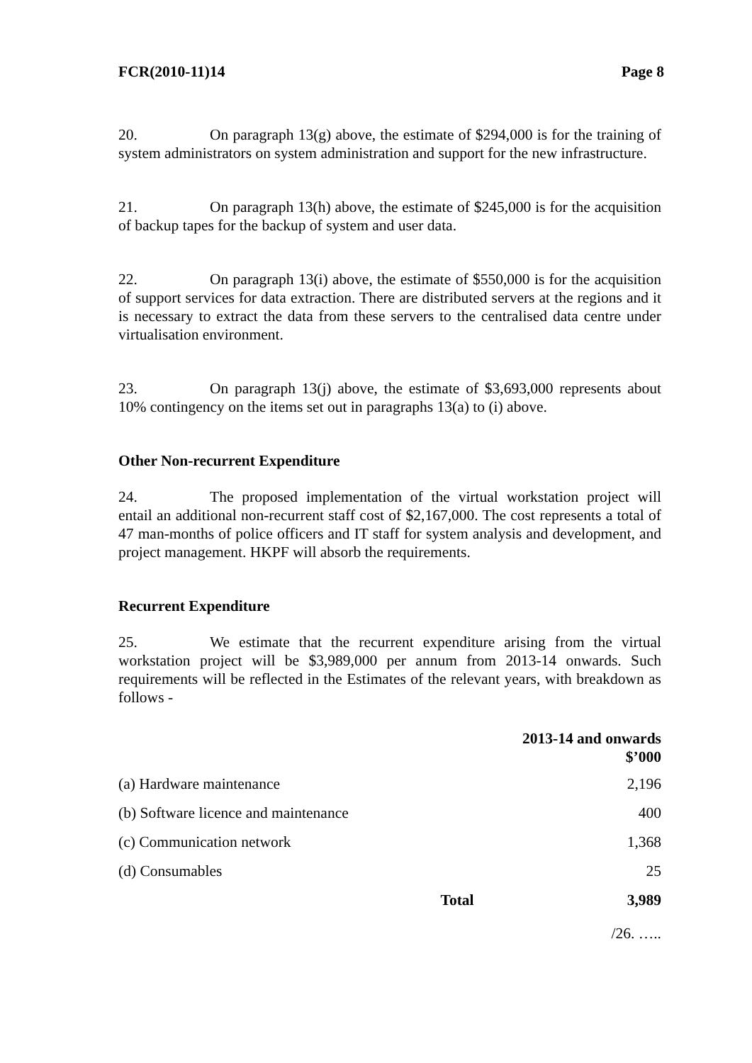FCR(2010-11)14 Page 8
20. On paragraph 13(g) above, the estimate of $294,000 is for the training of system administrators on system administration and support for the new infrastructure.
21. On paragraph 13(h) above, the estimate of $245,000 is for the acquisition of backup tapes for the backup of system and user data.
22. On paragraph 13(i) above, the estimate of $550,000 is for the acquisition of support services for data extraction. There are distributed servers at the regions and it is necessary to extract the data from these servers to the centralised data centre under virtualisation environment.
23. On paragraph 13(j) above, the estimate of $3,693,000 represents about 10% contingency on the items set out in paragraphs 13(a) to (i) above.
Other Non-recurrent Expenditure
24. The proposed implementation of the virtual workstation project will entail an additional non-recurrent staff cost of $2,167,000. The cost represents a total of 47 man-months of police officers and IT staff for system analysis and development, and project management. HKPF will absorb the requirements.
Recurrent Expenditure
25. We estimate that the recurrent expenditure arising from the virtual workstation project will be $3,989,000 per annum from 2013-14 onwards. Such requirements will be reflected in the Estimates of the relevant years, with breakdown as follows -
| | | 2013-14 and onwards $’000 |
| --- | --- | --- |
| (a) Hardware maintenance | | 2,196 |
| (b) Software licence and maintenance | | 400 |
| (c) Communication network | | 1,368 |
| (d) Consumables | | 25 |
| | Total | 3,989 |
/26. …..